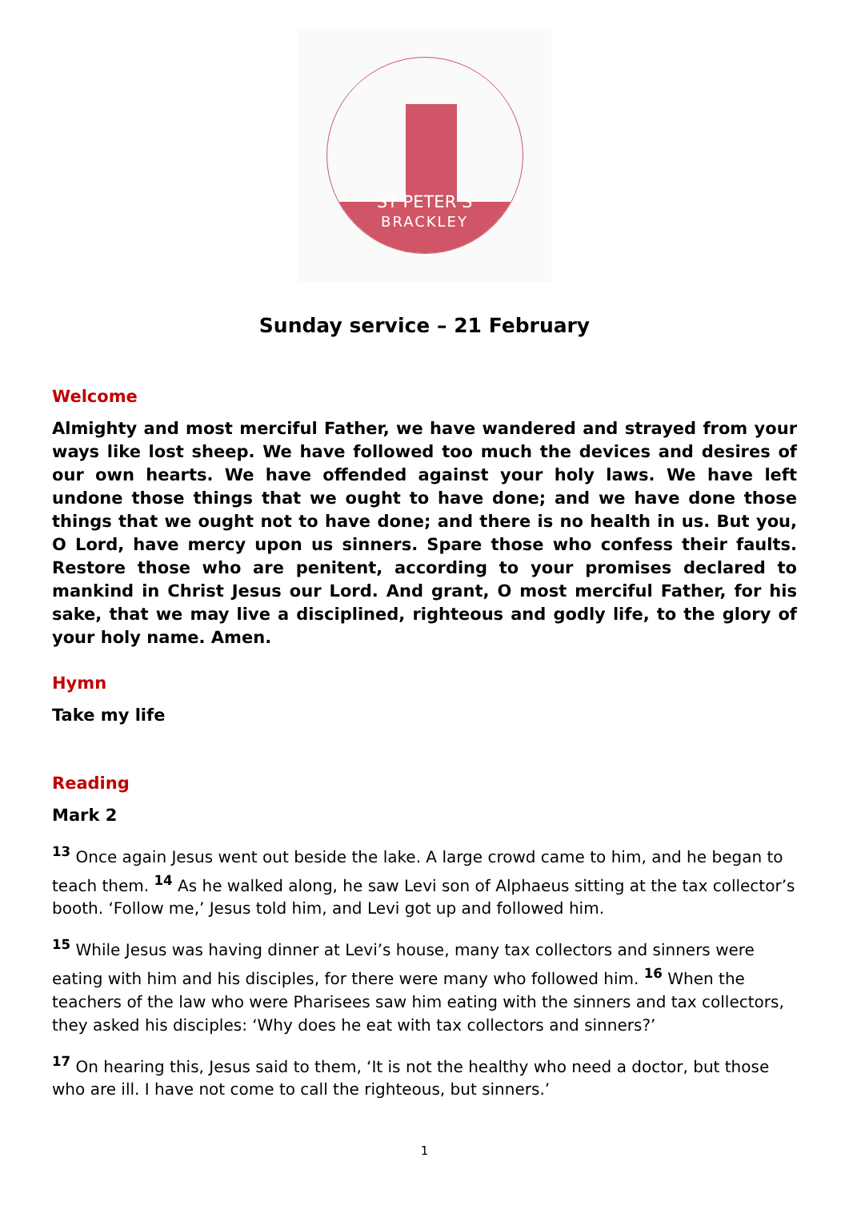ST PETER’S
BRACKLEY
Sunday service – 21 February
Welcome
Almighty and most merciful Father, we have wandered and strayed from your ways like lost sheep. We have followed too much the devices and desires of our own hearts. We have offended against your holy laws. We have left undone those things that we ought to have done; and we have done those things that we ought not to have done; and there is no health in us. But you, O Lord, have mercy upon us sinners. Spare those who confess their faults. Restore those who are penitent, according to your promises declared to mankind in Christ Jesus our Lord. And grant, O most merciful Father, for his sake, that we may live a disciplined, righteous and godly life, to the glory of your holy name. Amen.
Hymn
Take my life
Reading
Mark 2
<sup>13</sup> Once again Jesus went out beside the lake. A large crowd came to him, and he began to teach them. <sup>14</sup> As he walked along, he saw Levi son of Alphaeus sitting at the tax collector’s booth. ‘Follow me,’ Jesus told him, and Levi got up and followed him.
<sup>15</sup> While Jesus was having dinner at Levi’s house, many tax collectors and sinners were eating with him and his disciples, for there were many who followed him. <sup>16</sup> When the teachers of the law who were Pharisees saw him eating with the sinners and tax collectors, they asked his disciples: ‘Why does he eat with tax collectors and sinners?’
<sup>17</sup> On hearing this, Jesus said to them, ‘It is not the healthy who need a doctor, but those who are ill. I have not come to call the righteous, but sinners.’
1